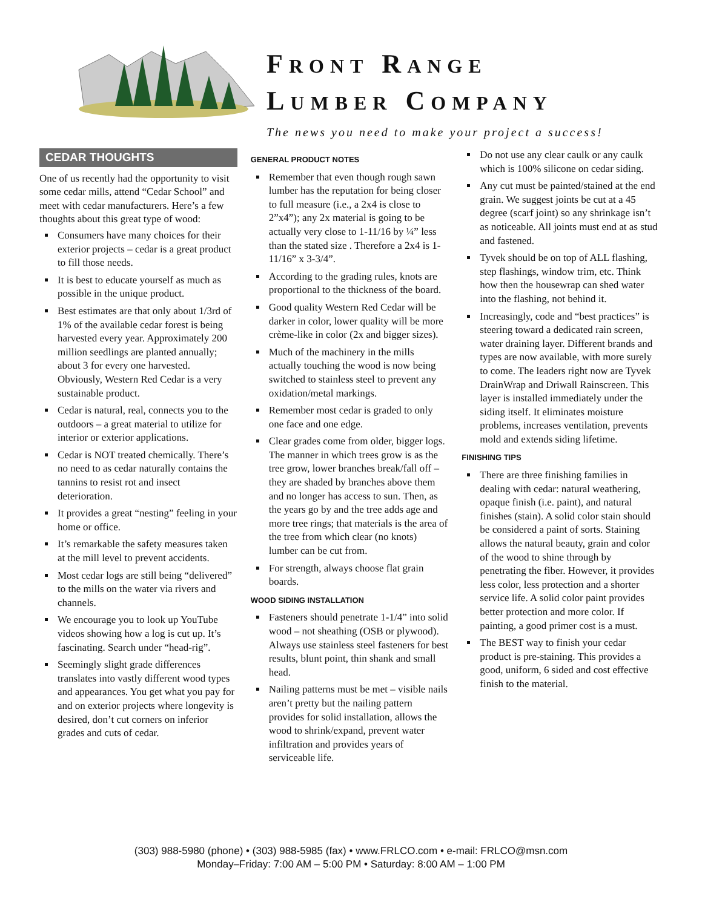FRONT RANGE
LUMBER COMPANY
The news you need to make your project a success!
CEDAR THOUGHTS
One of us recently had the opportunity to visit some cedar mills, attend “Cedar School” and meet with cedar manufacturers. Here’s a few thoughts about this great type of wood:
Consumers have many choices for their exterior projects – cedar is a great product to fill those needs.
It is best to educate yourself as much as possible in the unique product.
Best estimates are that only about 1/3rd of 1% of the available cedar forest is being harvested every year. Approximately 200 million seedlings are planted annually; about 3 for every one harvested. Obviously, Western Red Cedar is a very sustainable product.
Cedar is natural, real, connects you to the outdoors – a great material to utilize for interior or exterior applications.
Cedar is NOT treated chemically. There’s no need to as cedar naturally contains the tannins to resist rot and insect deterioration.
It provides a great “nesting” feeling in your home or office.
It’s remarkable the safety measures taken at the mill level to prevent accidents.
Most cedar logs are still being “delivered” to the mills on the water via rivers and channels.
We encourage you to look up YouTube videos showing how a log is cut up. It’s fascinating. Search under “head-rig”.
Seemingly slight grade differences translates into vastly different wood types and appearances. You get what you pay for and on exterior projects where longevity is desired, don’t cut corners on inferior grades and cuts of cedar.
GENERAL PRODUCT NOTES
Remember that even though rough sawn lumber has the reputation for being closer to full measure (i.e., a 2x4 is close to 2”x4”); any 2x material is going to be actually very close to 1-11/16 by ¼” less than the stated size . Therefore a 2x4 is 1-11/16” x 3-3/4”.
According to the grading rules, knots are proportional to the thickness of the board.
Good quality Western Red Cedar will be darker in color, lower quality will be more crème-like in color (2x and bigger sizes).
Much of the machinery in the mills actually touching the wood is now being switched to stainless steel to prevent any oxidation/metal markings.
Remember most cedar is graded to only one face and one edge.
Clear grades come from older, bigger logs. The manner in which trees grow is as the tree grow, lower branches break/fall off – they are shaded by branches above them and no longer has access to sun. Then, as the years go by and the tree adds age and more tree rings; that materials is the area of the tree from which clear (no knots) lumber can be cut from.
For strength, always choose flat grain boards.
WOOD SIDING INSTALLATION
Fasteners should penetrate 1-1/4” into solid wood – not sheathing (OSB or plywood). Always use stainless steel fasteners for best results, blunt point, thin shank and small head.
Nailing patterns must be met – visible nails aren’t pretty but the nailing pattern provides for solid installation, allows the wood to shrink/expand, prevent water infiltration and provides years of serviceable life.
Do not use any clear caulk or any caulk which is 100% silicone on cedar siding.
Any cut must be painted/stained at the end grain. We suggest joints be cut at a 45 degree (scarf joint) so any shrinkage isn’t as noticeable. All joints must end at as stud and fastened.
Tyvek should be on top of ALL flashing, step flashings, window trim, etc. Think how then the housewrap can shed water into the flashing, not behind it.
Increasingly, code and “best practices” is steering toward a dedicated rain screen, water draining layer. Different brands and types are now available, with more surely to come. The leaders right now are Tyvek DrainWrap and Driwall Rainscreen. This layer is installed immediately under the siding itself. It eliminates moisture problems, increases ventilation, prevents mold and extends siding lifetime.
FINISHING TIPS
There are three finishing families in dealing with cedar: natural weathering, opaque finish (i.e. paint), and natural finishes (stain). A solid color stain should be considered a paint of sorts. Staining allows the natural beauty, grain and color of the wood to shine through by penetrating the fiber. However, it provides less color, less protection and a shorter service life. A solid color paint provides better protection and more color. If painting, a good primer cost is a must.
The BEST way to finish your cedar product is pre-staining. This provides a good, uniform, 6 sided and cost effective finish to the material.
(303) 988-5980 (phone) • (303) 988-5985 (fax) • www.FRLCO.com • e-mail: FRLCO@msn.com
Monday–Friday: 7:00 AM – 5:00 PM • Saturday: 8:00 AM – 1:00 PM